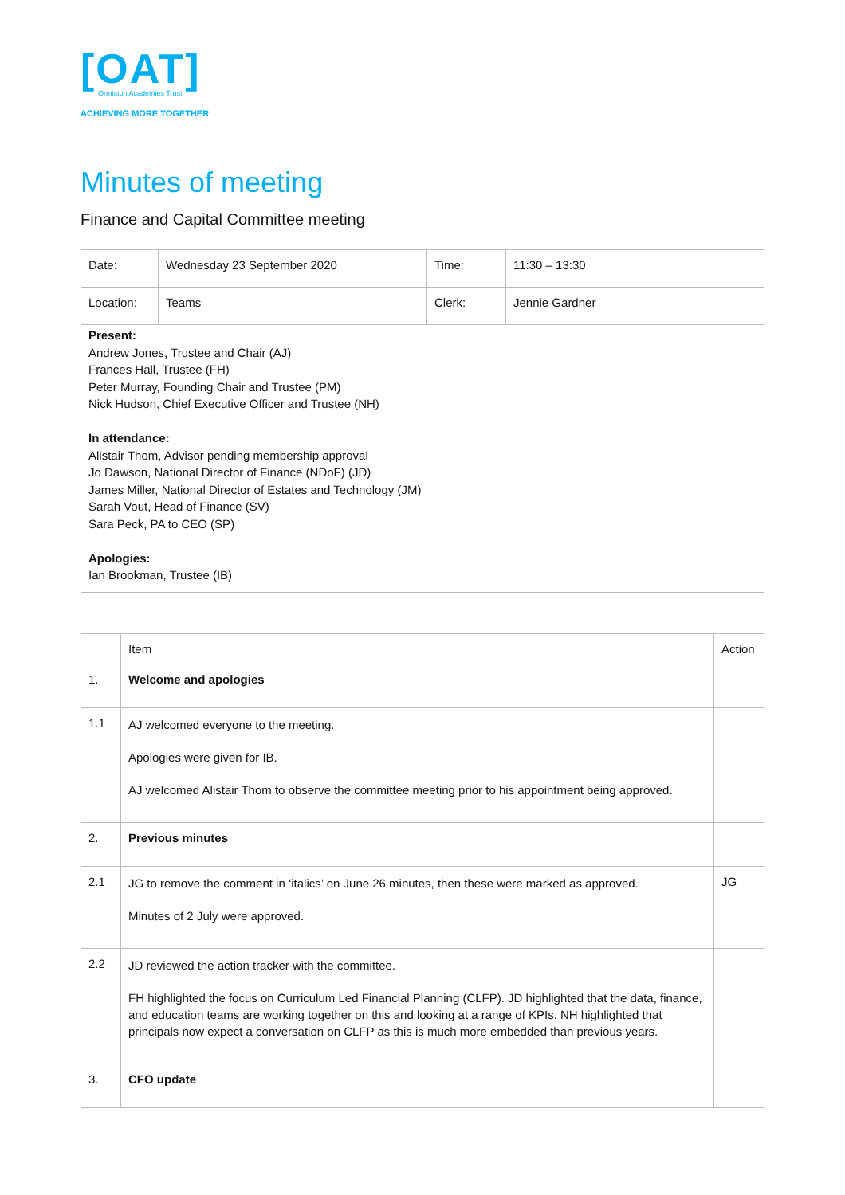[OAT]
Ormiston Academies Trust
ACHIEVING MORE TOGETHER
Minutes of meeting
Finance and Capital Committee meeting
| Date: | Wednesday 23 September 2020 | Time: | 11:30 – 13:30 |
| Location: | Teams | Clerk: | Jennie Gardner |
| Present: Andrew Jones, Trustee and Chair (AJ) Frances Hall, Trustee (FH) Peter Murray, Founding Chair and Trustee (PM) Nick Hudson, Chief Executive Officer and Trustee (NH) In attendance: Alistair Thom, Advisor pending membership approval Jo Dawson, National Director of Finance (NDoF) (JD) James Miller, National Director of Estates and Technology (JM) Sarah Vout, Head of Finance (SV) Sara Peck, PA to CEO (SP) Apologies: Ian Brookman, Trustee (IB) | | | |
| | Item | Action |
| --- | --- | --- |
| 1. | Welcome and apologies | |
| 1.1 | AJ welcomed everyone to the meeting. Apologies were given for IB. AJ welcomed Alistair Thom to observe the committee meeting prior to his appointment being approved. | |
| 2. | Previous minutes | |
| 2.1 | JG to remove the comment in ‘italics’ on June 26 minutes, then these were marked as approved. Minutes of 2 July were approved. | JG |
| 2.2 | JD reviewed the action tracker with the committee. FH highlighted the focus on Curriculum Led Financial Planning (CLFP). JD highlighted that the data, finance, and education teams are working together on this and looking at a range of KPIs. NH highlighted that principals now expect a conversation on CLFP as this is much more embedded than previous years. | |
| 3. | CFO update | |